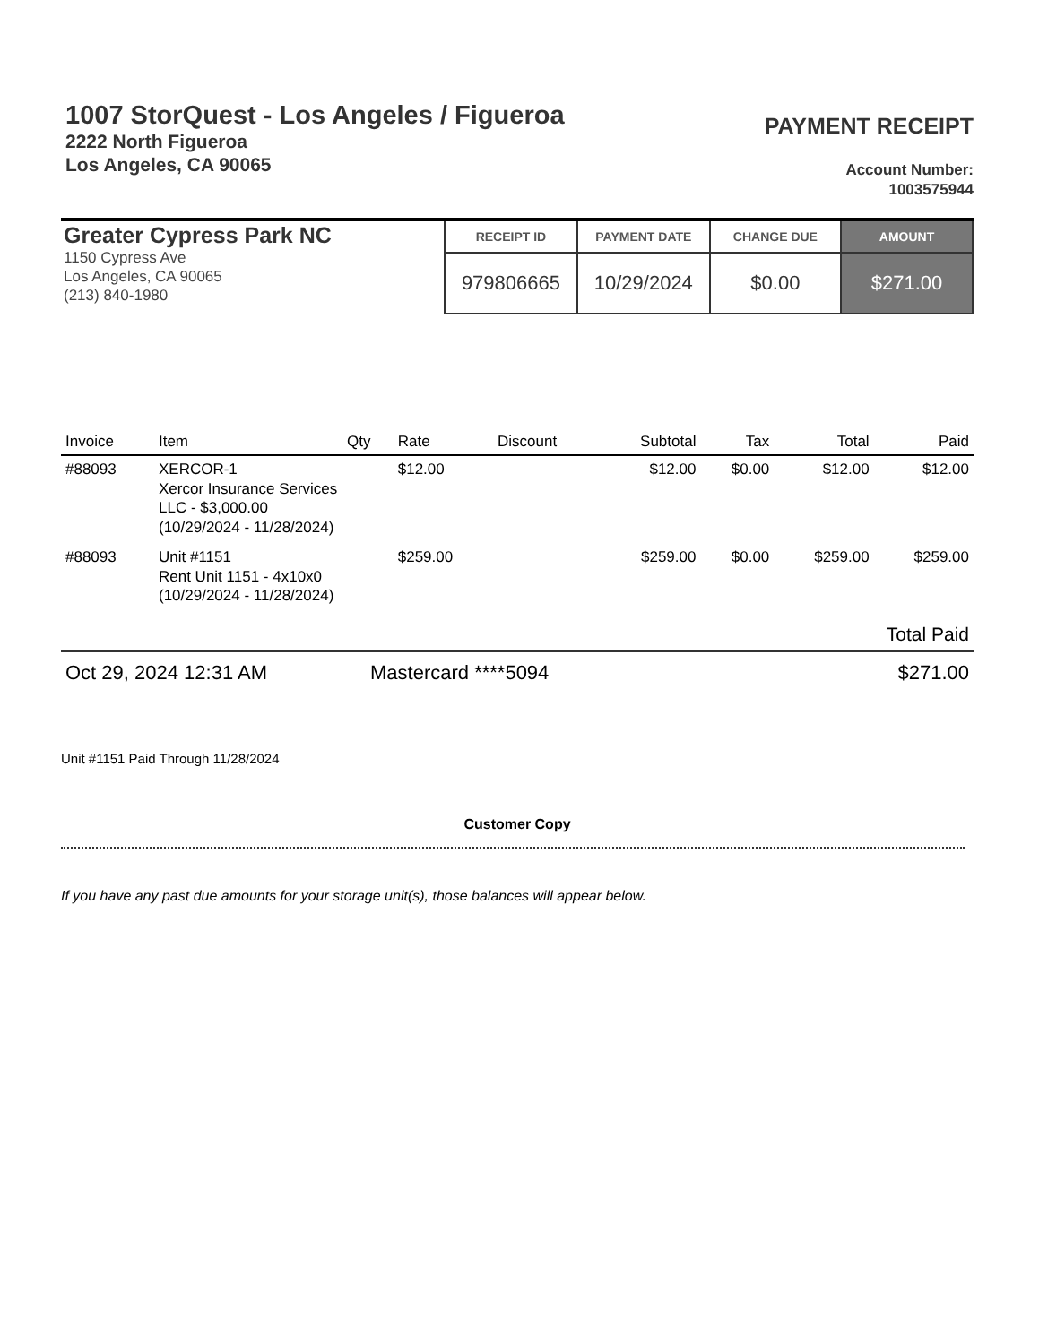1007 StorQuest - Los Angeles / Figueroa
2222 North Figueroa
Los Angeles, CA 90065
PAYMENT RECEIPT
Account Number:
1003575944
Greater Cypress Park NC
1150 Cypress Ave
Los Angeles, CA 90065
(213) 840-1980
| RECEIPT ID | PAYMENT DATE | CHANGE DUE | AMOUNT |
| --- | --- | --- | --- |
| 979806665 | 10/29/2024 | $0.00 | $271.00 |
| Invoice | Item | Qty | Rate | Discount | Subtotal | Tax | Total | Paid |
| --- | --- | --- | --- | --- | --- | --- | --- | --- |
| #88093 | XERCOR-1 Xercor Insurance Services LLC - $3,000.00 (10/29/2024 - 11/28/2024) | | $12.00 | | $12.00 | $0.00 | $12.00 | $12.00 |
| #88093 | Unit #1151 Rent Unit 1151 - 4x10x0 (10/29/2024 - 11/28/2024) | | $259.00 | | $259.00 | $0.00 | $259.00 | $259.00 |
Total Paid
Oct 29, 2024 12:31 AM Mastercard ****5094 $271.00
Unit #1151 Paid Through 11/28/2024
Customer Copy
If you have any past due amounts for your storage unit(s), those balances will appear below.